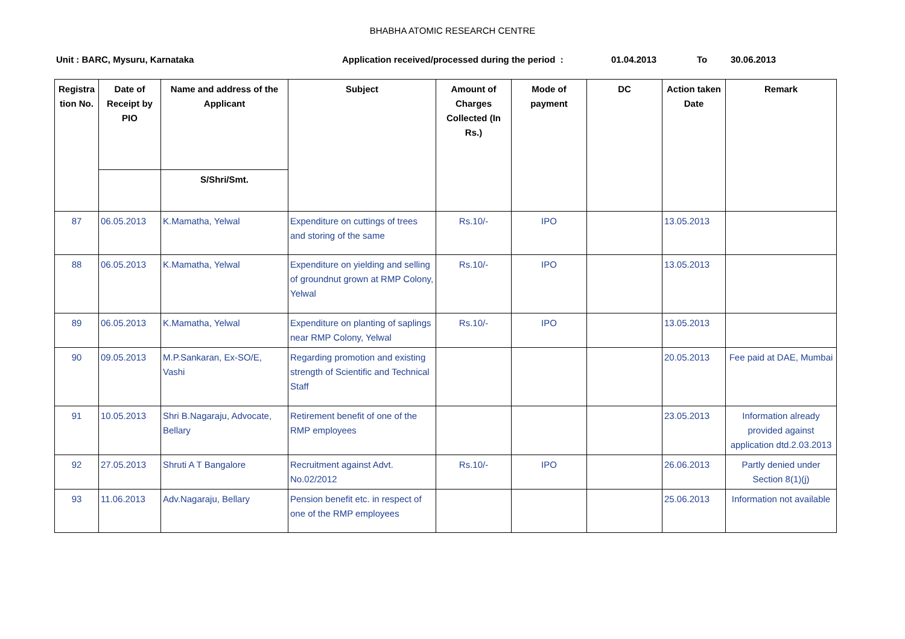BHABHA ATOMIC RESEARCH CENTRE
Unit : BARC, Mysuru, Karnataka Application received/processed during the period : 01.04.2013 To 30.06.2013
| Registra tion No. | Date of Receipt by PIO | Name and address of the Applicant | Subject | Amount of Charges Collected (In Rs.) | Mode of payment | DC | Action taken Date | Remark |
| --- | --- | --- | --- | --- | --- | --- | --- | --- |
| | | S/Shri/Smt. | | | | | | |
| 87 | 06.05.2013 | K.Mamatha, Yelwal | Expenditure on cuttings of trees and storing of the same | Rs.10/- | IPO | | 13.05.2013 | |
| 88 | 06.05.2013 | K.Mamatha, Yelwal | Expenditure on yielding and selling of groundnut grown at RMP Colony, Yelwal | Rs.10/- | IPO | | 13.05.2013 | |
| 89 | 06.05.2013 | K.Mamatha, Yelwal | Expenditure on planting of saplings near RMP Colony, Yelwal | Rs.10/- | IPO | | 13.05.2013 | |
| 90 | 09.05.2013 | M.P.Sankaran, Ex-SO/E, Vashi | Regarding promotion and existing strength of Scientific and Technical Staff | | | | 20.05.2013 | Fee paid at DAE, Mumbai |
| 91 | 10.05.2013 | Shri B.Nagaraju, Advocate, Bellary | Retirement benefit of one of the RMP employees | | | | 23.05.2013 | Information already provided against application dtd.2.03.2013 |
| 92 | 27.05.2013 | Shruti A T Bangalore | Recruitment against Advt. No.02/2012 | Rs.10/- | IPO | | 26.06.2013 | Partly denied under Section 8(1)(j) |
| 93 | 11.06.2013 | Adv.Nagaraju, Bellary | Pension benefit etc. in respect of one of the RMP employees | | | | 25.06.2013 | Information not available |